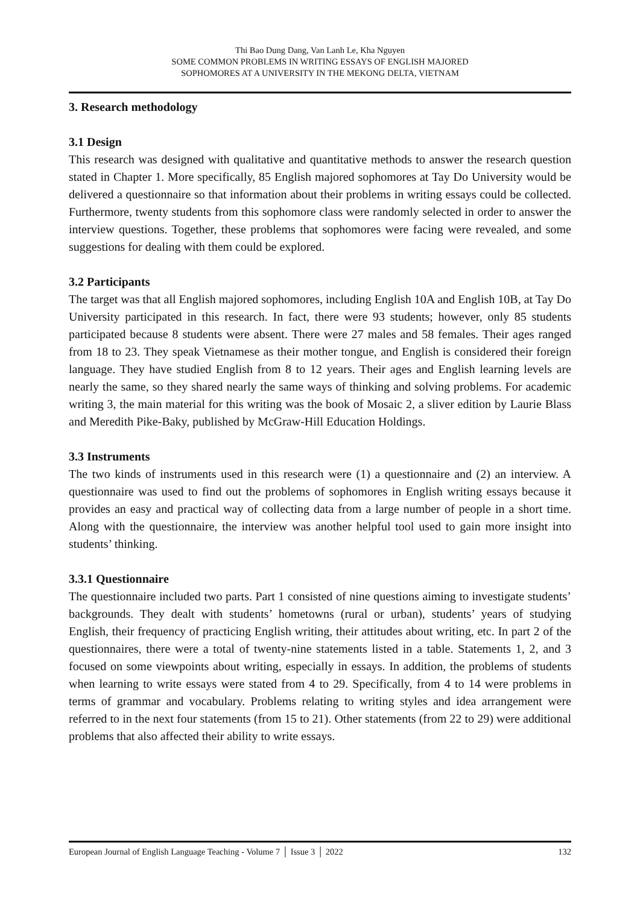Thi Bao Dung Dang, Van Lanh Le, Kha Nguyen
SOME COMMON PROBLEMS IN WRITING ESSAYS OF ENGLISH MAJORED
SOPHOMORES AT A UNIVERSITY IN THE MEKONG DELTA, VIETNAM
3. Research methodology
3.1 Design
This research was designed with qualitative and quantitative methods to answer the research question stated in Chapter 1. More specifically, 85 English majored sophomores at Tay Do University would be delivered a questionnaire so that information about their problems in writing essays could be collected. Furthermore, twenty students from this sophomore class were randomly selected in order to answer the interview questions. Together, these problems that sophomores were facing were revealed, and some suggestions for dealing with them could be explored.
3.2 Participants
The target was that all English majored sophomores, including English 10A and English 10B, at Tay Do University participated in this research. In fact, there were 93 students; however, only 85 students participated because 8 students were absent. There were 27 males and 58 females. Their ages ranged from 18 to 23. They speak Vietnamese as their mother tongue, and English is considered their foreign language. They have studied English from 8 to 12 years. Their ages and English learning levels are nearly the same, so they shared nearly the same ways of thinking and solving problems. For academic writing 3, the main material for this writing was the book of Mosaic 2, a sliver edition by Laurie Blass and Meredith Pike-Baky, published by McGraw-Hill Education Holdings.
3.3 Instruments
The two kinds of instruments used in this research were (1) a questionnaire and (2) an interview. A questionnaire was used to find out the problems of sophomores in English writing essays because it provides an easy and practical way of collecting data from a large number of people in a short time. Along with the questionnaire, the interview was another helpful tool used to gain more insight into students’ thinking.
3.3.1 Questionnaire
The questionnaire included two parts. Part 1 consisted of nine questions aiming to investigate students’ backgrounds. They dealt with students’ hometowns (rural or urban), students’ years of studying English, their frequency of practicing English writing, their attitudes about writing, etc. In part 2 of the questionnaires, there were a total of twenty-nine statements listed in a table. Statements 1, 2, and 3 focused on some viewpoints about writing, especially in essays. In addition, the problems of students when learning to write essays were stated from 4 to 29. Specifically, from 4 to 14 were problems in terms of grammar and vocabulary. Problems relating to writing styles and idea arrangement were referred to in the next four statements (from 15 to 21). Other statements (from 22 to 29) were additional problems that also affected their ability to write essays.
European Journal of English Language Teaching - Volume 7 │ Issue 3 │ 2022 132